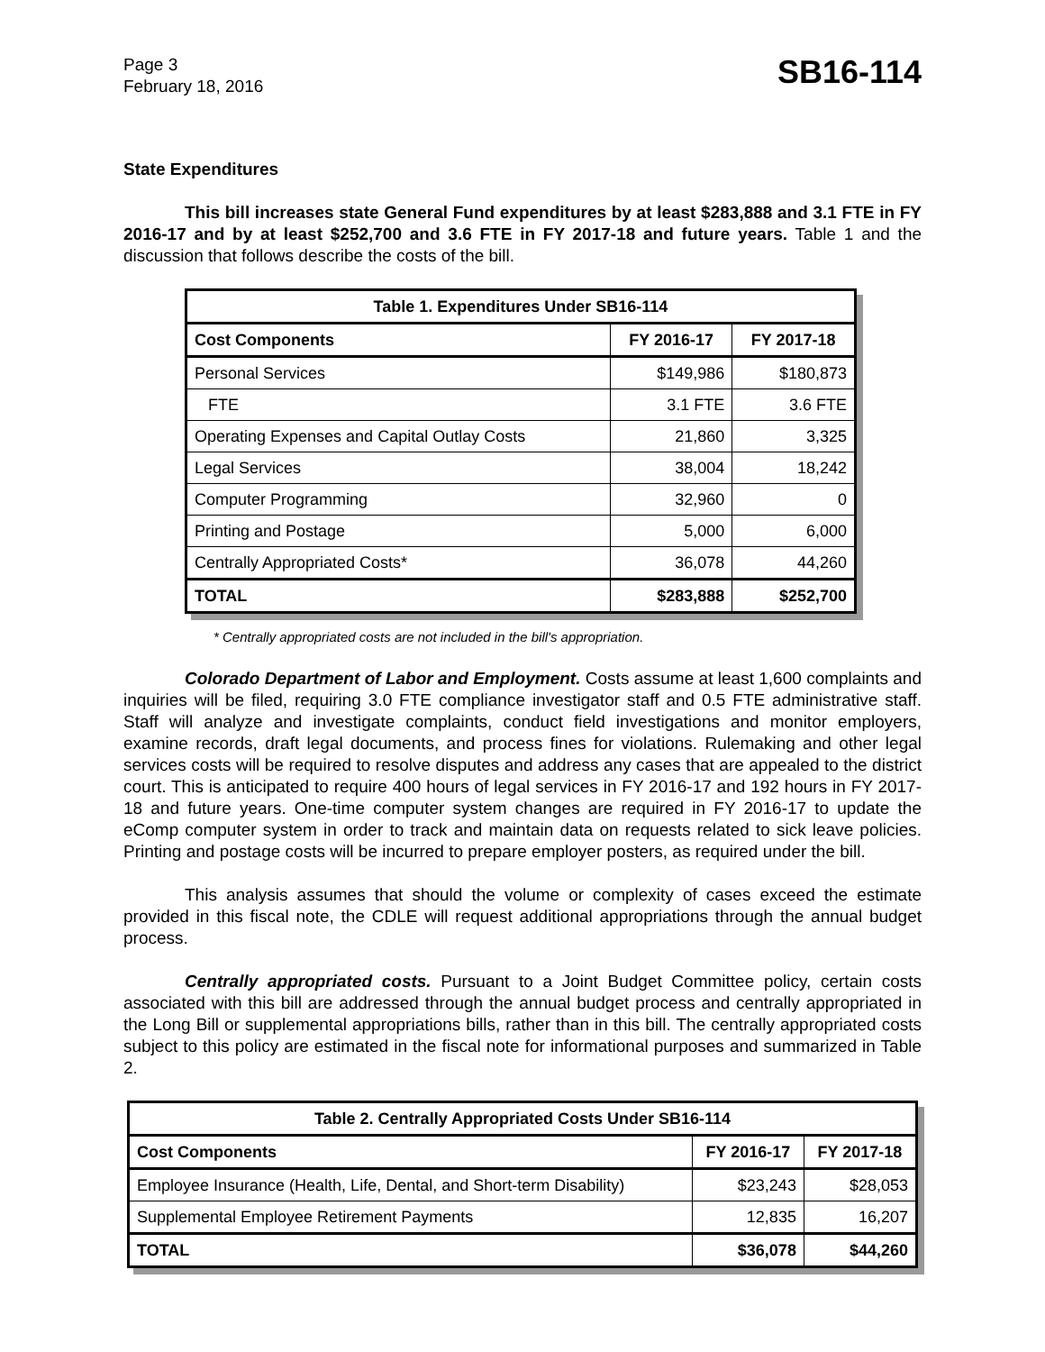Page 3
February 18, 2016
SB16-114
State Expenditures
This bill increases state General Fund expenditures by at least $283,888 and 3.1 FTE in FY 2016-17 and by at least $252,700 and 3.6 FTE in FY 2017-18 and future years. Table 1 and the discussion that follows describe the costs of the bill.
| Table 1. Expenditures Under SB16-114 | | |
| --- | --- | --- |
| Cost Components | FY 2016-17 | FY 2017-18 |
| Personal Services | $149,986 | $180,873 |
| FTE | 3.1 FTE | 3.6 FTE |
| Operating Expenses and Capital Outlay Costs | 21,860 | 3,325 |
| Legal Services | 38,004 | 18,242 |
| Computer Programming | 32,960 | 0 |
| Printing and Postage | 5,000 | 6,000 |
| Centrally Appropriated Costs* | 36,078 | 44,260 |
| TOTAL | $283,888 | $252,700 |
* Centrally appropriated costs are not included in the bill's appropriation.
Colorado Department of Labor and Employment. Costs assume at least 1,600 complaints and inquiries will be filed, requiring 3.0 FTE compliance investigator staff and 0.5 FTE administrative staff. Staff will analyze and investigate complaints, conduct field investigations and monitor employers, examine records, draft legal documents, and process fines for violations. Rulemaking and other legal services costs will be required to resolve disputes and address any cases that are appealed to the district court. This is anticipated to require 400 hours of legal services in FY 2016-17 and 192 hours in FY 2017-18 and future years. One-time computer system changes are required in FY 2016-17 to update the eComp computer system in order to track and maintain data on requests related to sick leave policies. Printing and postage costs will be incurred to prepare employer posters, as required under the bill.
This analysis assumes that should the volume or complexity of cases exceed the estimate provided in this fiscal note, the CDLE will request additional appropriations through the annual budget process.
Centrally appropriated costs. Pursuant to a Joint Budget Committee policy, certain costs associated with this bill are addressed through the annual budget process and centrally appropriated in the Long Bill or supplemental appropriations bills, rather than in this bill. The centrally appropriated costs subject to this policy are estimated in the fiscal note for informational purposes and summarized in Table 2.
| Table 2. Centrally Appropriated Costs Under SB16-114 | | |
| --- | --- | --- |
| Cost Components | FY 2016-17 | FY 2017-18 |
| Employee Insurance (Health, Life, Dental, and Short-term Disability) | $23,243 | $28,053 |
| Supplemental Employee Retirement Payments | 12,835 | 16,207 |
| TOTAL | $36,078 | $44,260 |